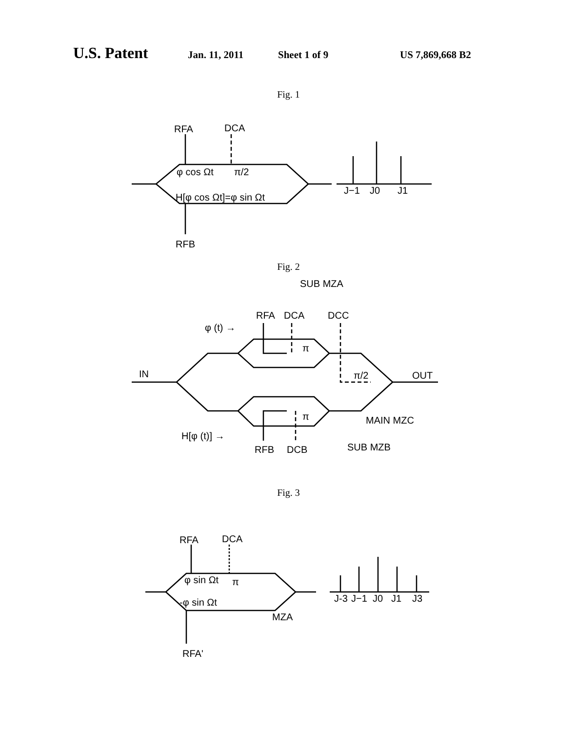U.S. Patent
Jan. 11, 2011 Sheet 1 of 9 US 7,869,668 B2
Fig. 1
RFA
DCA
φ cos Ωt
π/2
H[φ cos Ωt]=φ sin Ωt
RFB
J−1
J0
J1
Fig. 2
SUB MZA
RFA
DCA
DCC
φ (t) →
π
IN
π/2
OUT
π
MAIN MZC
H[φ (t)] →
RFB
DCB
SUB MZB
Fig. 3
RFA
DCA
φ sin Ωt
π
-φ sin Ωt
MZA
RFA'
J-3
J−1
J0
J1
J3